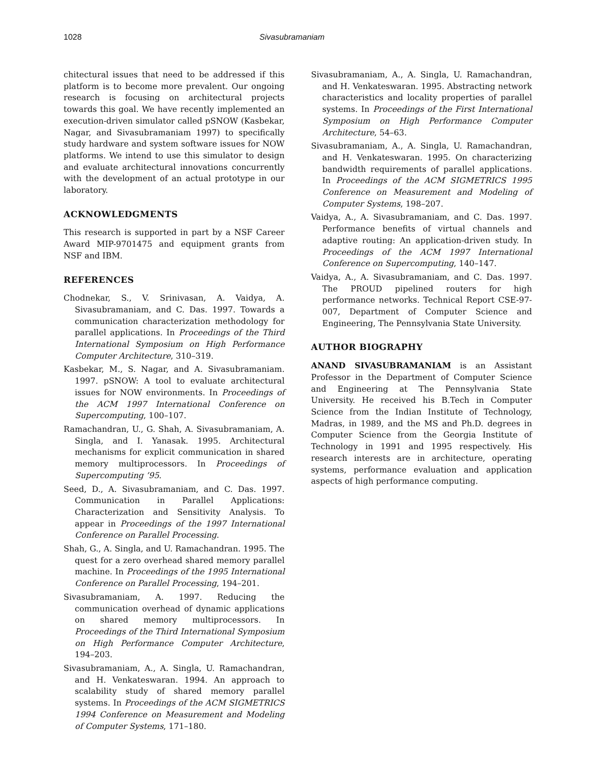1028 Sivasubramaniam
chitectural issues that need to be addressed if this platform is to become more prevalent. Our ongoing research is focusing on architectural projects towards this goal. We have recently implemented an execution-driven simulator called pSNOW (Kasbekar, Nagar, and Sivasubramaniam 1997) to specifically study hardware and system software issues for NOW platforms. We intend to use this simulator to design and evaluate architectural innovations concurrently with the development of an actual prototype in our laboratory.
ACKNOWLEDGMENTS
This research is supported in part by a NSF Career Award MIP-9701475 and equipment grants from NSF and IBM.
REFERENCES
Chodnekar, S., V. Srinivasan, A. Vaidya, A. Sivasubramaniam, and C. Das. 1997. Towards a communication characterization methodology for parallel applications. In Proceedings of the Third International Symposium on High Performance Computer Architecture, 310–319.
Kasbekar, M., S. Nagar, and A. Sivasubramaniam. 1997. pSNOW: A tool to evaluate architectural issues for NOW environments. In Proceedings of the ACM 1997 International Conference on Supercomputing, 100–107.
Ramachandran, U., G. Shah, A. Sivasubramaniam, A. Singla, and I. Yanasak. 1995. Architectural mechanisms for explicit communication in shared memory multiprocessors. In Proceedings of Supercomputing ’95.
Seed, D., A. Sivasubramaniam, and C. Das. 1997. Communication in Parallel Applications: Characterization and Sensitivity Analysis. To appear in Proceedings of the 1997 International Conference on Parallel Processing.
Shah, G., A. Singla, and U. Ramachandran. 1995. The quest for a zero overhead shared memory parallel machine. In Proceedings of the 1995 International Conference on Parallel Processing, 194–201.
Sivasubramaniam, A. 1997. Reducing the communication overhead of dynamic applications on shared memory multiprocessors. In Proceedings of the Third International Symposium on High Performance Computer Architecture, 194–203.
Sivasubramaniam, A., A. Singla, U. Ramachandran, and H. Venkateswaran. 1994. An approach to scalability study of shared memory parallel systems. In Proceedings of the ACM SIGMETRICS 1994 Conference on Measurement and Modeling of Computer Systems, 171–180.
Sivasubramaniam, A., A. Singla, U. Ramachandran, and H. Venkateswaran. 1995. Abstracting network characteristics and locality properties of parallel systems. In Proceedings of the First International Symposium on High Performance Computer Architecture, 54–63.
Sivasubramaniam, A., A. Singla, U. Ramachandran, and H. Venkateswaran. 1995. On characterizing bandwidth requirements of parallel applications. In Proceedings of the ACM SIGMETRICS 1995 Conference on Measurement and Modeling of Computer Systems, 198–207.
Vaidya, A., A. Sivasubramaniam, and C. Das. 1997. Performance benefits of virtual channels and adaptive routing: An application-driven study. In Proceedings of the ACM 1997 International Conference on Supercomputing, 140–147.
Vaidya, A., A. Sivasubramaniam, and C. Das. 1997. The PROUD pipelined routers for high performance networks. Technical Report CSE-97-007, Department of Computer Science and Engineering, The Pennsylvania State University.
AUTHOR BIOGRAPHY
ANAND SIVASUBRAMANIAM is an Assistant Professor in the Department of Computer Science and Engineering at The Pennsylvania State University. He received his B.Tech in Computer Science from the Indian Institute of Technology, Madras, in 1989, and the MS and Ph.D. degrees in Computer Science from the Georgia Institute of Technology in 1991 and 1995 respectively. His research interests are in architecture, operating systems, performance evaluation and application aspects of high performance computing.